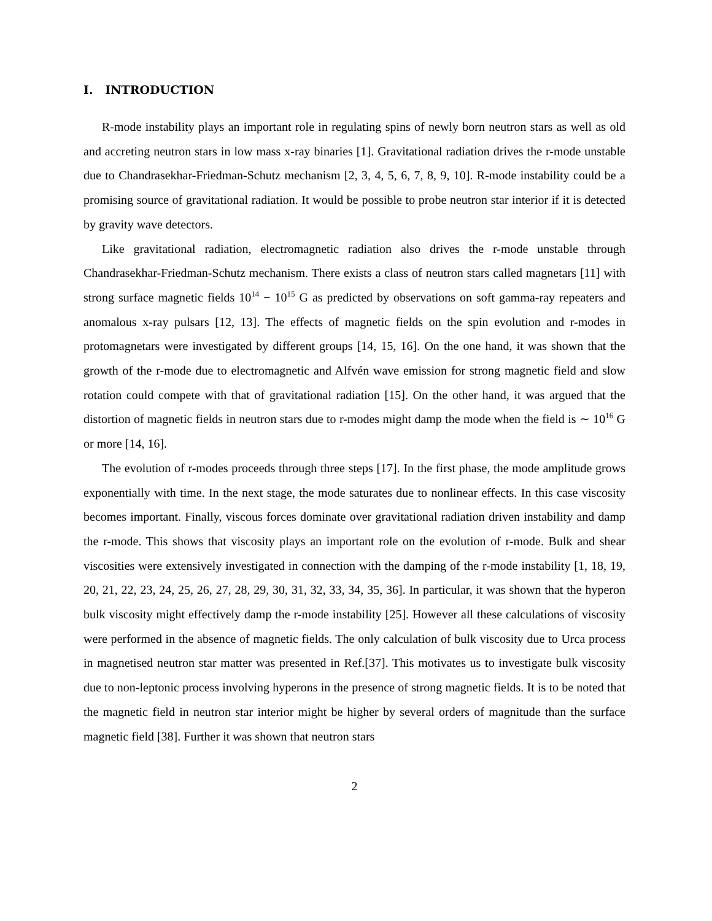I. INTRODUCTION
R-mode instability plays an important role in regulating spins of newly born neutron stars as well as old and accreting neutron stars in low mass x-ray binaries [1]. Gravitational radiation drives the r-mode unstable due to Chandrasekhar-Friedman-Schutz mechanism [2, 3, 4, 5, 6, 7, 8, 9, 10]. R-mode instability could be a promising source of gravitational radiation. It would be possible to probe neutron star interior if it is detected by gravity wave detectors.
Like gravitational radiation, electromagnetic radiation also drives the r-mode unstable through Chandrasekhar-Friedman-Schutz mechanism. There exists a class of neutron stars called magnetars [11] with strong surface magnetic fields 10<sup>14</sup> − 10<sup>15</sup> G as predicted by observations on soft gamma-ray repeaters and anomalous x-ray pulsars [12, 13]. The effects of magnetic fields on the spin evolution and r-modes in protomagnetars were investigated by different groups [14, 15, 16]. On the one hand, it was shown that the growth of the r-mode due to electromagnetic and Alfvén wave emission for strong magnetic field and slow rotation could compete with that of gravitational radiation [15]. On the other hand, it was argued that the distortion of magnetic fields in neutron stars due to r-modes might damp the mode when the field is ∼ 10<sup>16</sup> G or more [14, 16].
The evolution of r-modes proceeds through three steps [17]. In the first phase, the mode amplitude grows exponentially with time. In the next stage, the mode saturates due to nonlinear effects. In this case viscosity becomes important. Finally, viscous forces dominate over gravitational radiation driven instability and damp the r-mode. This shows that viscosity plays an important role on the evolution of r-mode. Bulk and shear viscosities were extensively investigated in connection with the damping of the r-mode instability [1, 18, 19, 20, 21, 22, 23, 24, 25, 26, 27, 28, 29, 30, 31, 32, 33, 34, 35, 36]. In particular, it was shown that the hyperon bulk viscosity might effectively damp the r-mode instability [25]. However all these calculations of viscosity were performed in the absence of magnetic fields. The only calculation of bulk viscosity due to Urca process in magnetised neutron star matter was presented in Ref.[37]. This motivates us to investigate bulk viscosity due to non-leptonic process involving hyperons in the presence of strong magnetic fields. It is to be noted that the magnetic field in neutron star interior might be higher by several orders of magnitude than the surface magnetic field [38]. Further it was shown that neutron stars
2